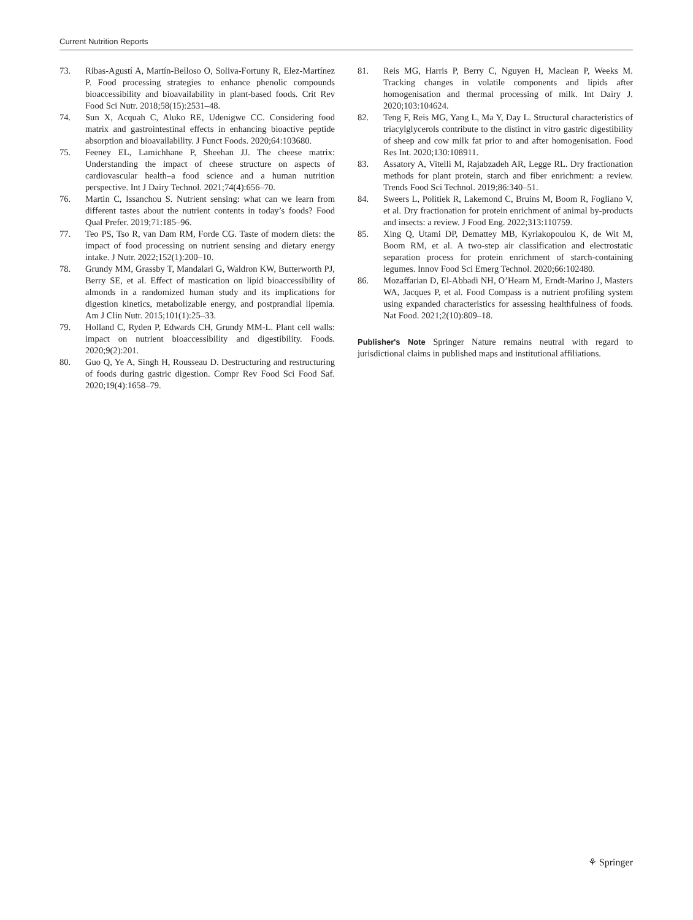Current Nutrition Reports
73. Ribas-Agustí A, Martín-Belloso O, Soliva-Fortuny R, Elez-Martínez P. Food processing strategies to enhance phenolic compounds bioaccessibility and bioavailability in plant-based foods. Crit Rev Food Sci Nutr. 2018;58(15):2531–48.
74. Sun X, Acquah C, Aluko RE, Udenigwe CC. Considering food matrix and gastrointestinal effects in enhancing bioactive peptide absorption and bioavailability. J Funct Foods. 2020;64:103680.
75. Feeney EL, Lamichhane P, Sheehan JJ. The cheese matrix: Understanding the impact of cheese structure on aspects of cardiovascular health–a food science and a human nutrition perspective. Int J Dairy Technol. 2021;74(4):656–70.
76. Martin C, Issanchou S. Nutrient sensing: what can we learn from different tastes about the nutrient contents in today’s foods? Food Qual Prefer. 2019;71:185–96.
77. Teo PS, Tso R, van Dam RM, Forde CG. Taste of modern diets: the impact of food processing on nutrient sensing and dietary energy intake. J Nutr. 2022;152(1):200–10.
78. Grundy MM, Grassby T, Mandalari G, Waldron KW, Butterworth PJ, Berry SE, et al. Effect of mastication on lipid bioaccessibility of almonds in a randomized human study and its implications for digestion kinetics, metabolizable energy, and postprandial lipemia. Am J Clin Nutr. 2015;101(1):25–33.
79. Holland C, Ryden P, Edwards CH, Grundy MM-L. Plant cell walls: impact on nutrient bioaccessibility and digestibility. Foods. 2020;9(2):201.
80. Guo Q, Ye A, Singh H, Rousseau D. Destructuring and restructuring of foods during gastric digestion. Compr Rev Food Sci Food Saf. 2020;19(4):1658–79.
81. Reis MG, Harris P, Berry C, Nguyen H, Maclean P, Weeks M. Tracking changes in volatile components and lipids after homogenisation and thermal processing of milk. Int Dairy J. 2020;103:104624.
82. Teng F, Reis MG, Yang L, Ma Y, Day L. Structural characteristics of triacylglycerols contribute to the distinct in vitro gastric digestibility of sheep and cow milk fat prior to and after homogenisation. Food Res Int. 2020;130:108911.
83. Assatory A, Vitelli M, Rajabzadeh AR, Legge RL. Dry fractionation methods for plant protein, starch and fiber enrichment: a review. Trends Food Sci Technol. 2019;86:340–51.
84. Sweers L, Politiek R, Lakemond C, Bruins M, Boom R, Fogliano V, et al. Dry fractionation for protein enrichment of animal by-products and insects: a review. J Food Eng. 2022;313:110759.
85. Xing Q, Utami DP, Demattey MB, Kyriakopoulou K, de Wit M, Boom RM, et al. A two-step air classification and electrostatic separation process for protein enrichment of starch-containing legumes. Innov Food Sci Emerg Technol. 2020;66:102480.
86. Mozaffarian D, El-Abbadi NH, O’Hearn M, Erndt-Marino J, Masters WA, Jacques P, et al. Food Compass is a nutrient profiling system using expanded characteristics for assessing healthfulness of foods. Nat Food. 2021;2(10):809–18.
Publisher's Note Springer Nature remains neutral with regard to jurisdictional claims in published maps and institutional affiliations.
⚘ Springer